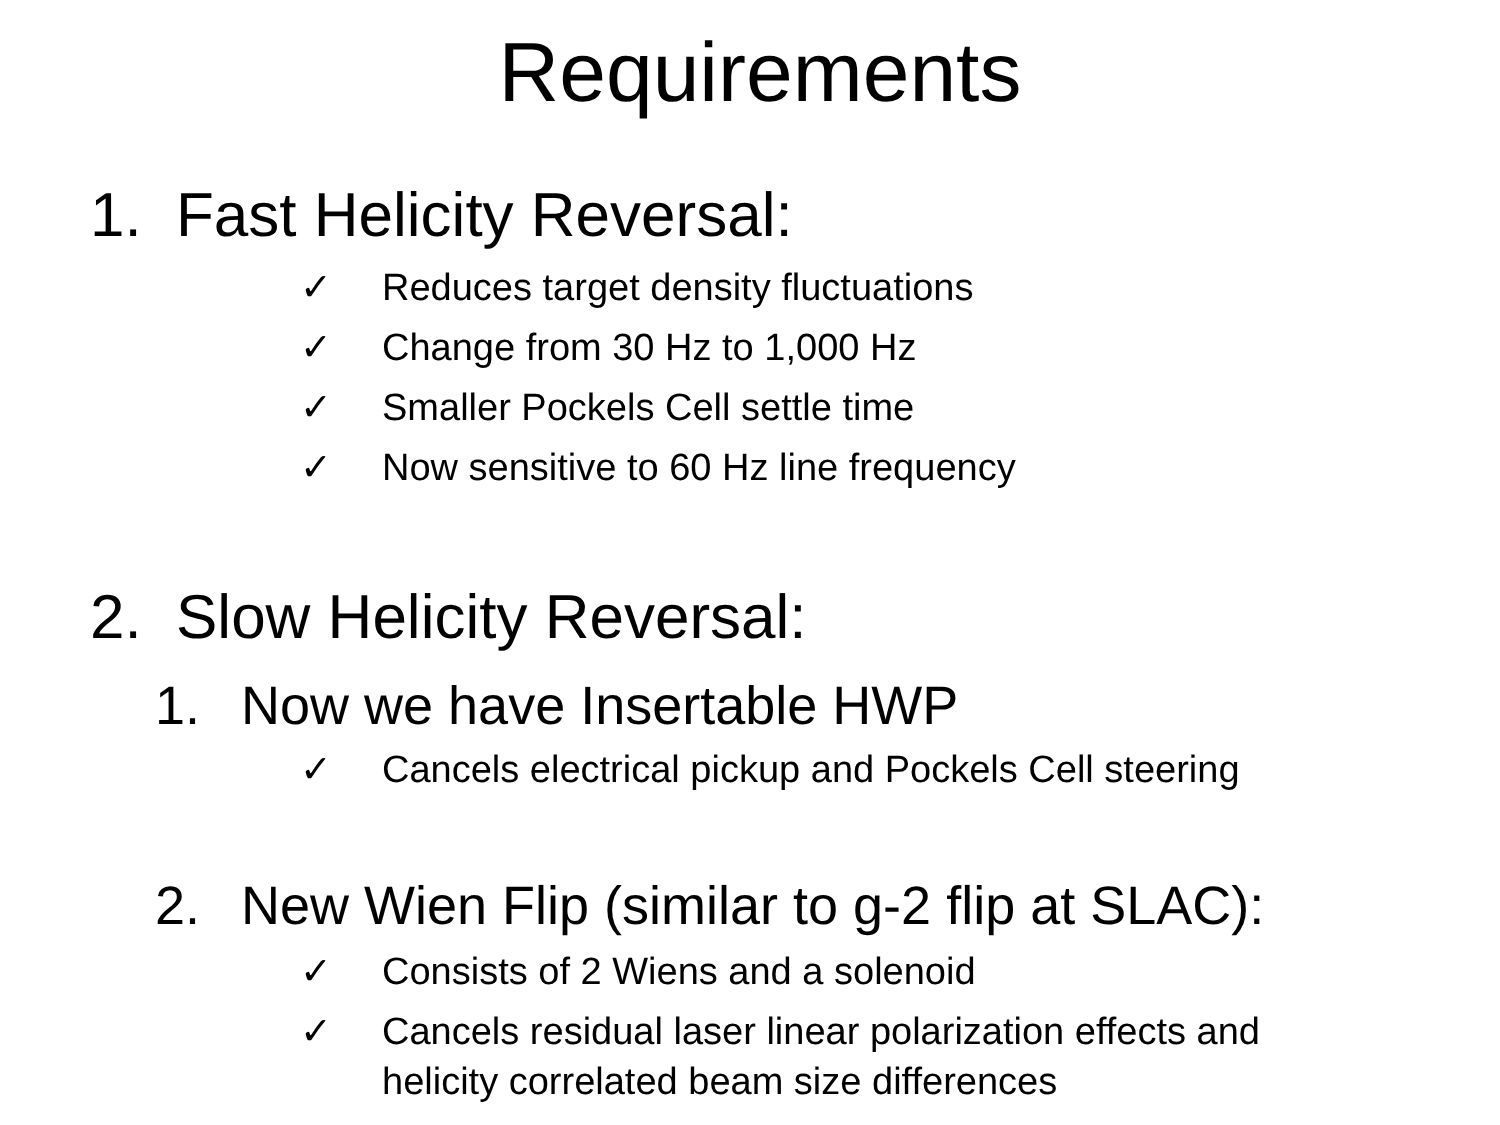Requirements
1. Fast Helicity Reversal:
✓ Reduces target density fluctuations
✓ Change from 30 Hz to 1,000 Hz
✓ Smaller Pockels Cell settle time
✓ Now sensitive to 60 Hz line frequency
2. Slow Helicity Reversal:
1. Now we have Insertable HWP
✓ Cancels electrical pickup and Pockels Cell steering
2. New Wien Flip (similar to g-2 flip at SLAC):
✓ Consists of 2 Wiens and a solenoid
✓ Cancels residual laser linear polarization effects and helicity correlated beam size differences